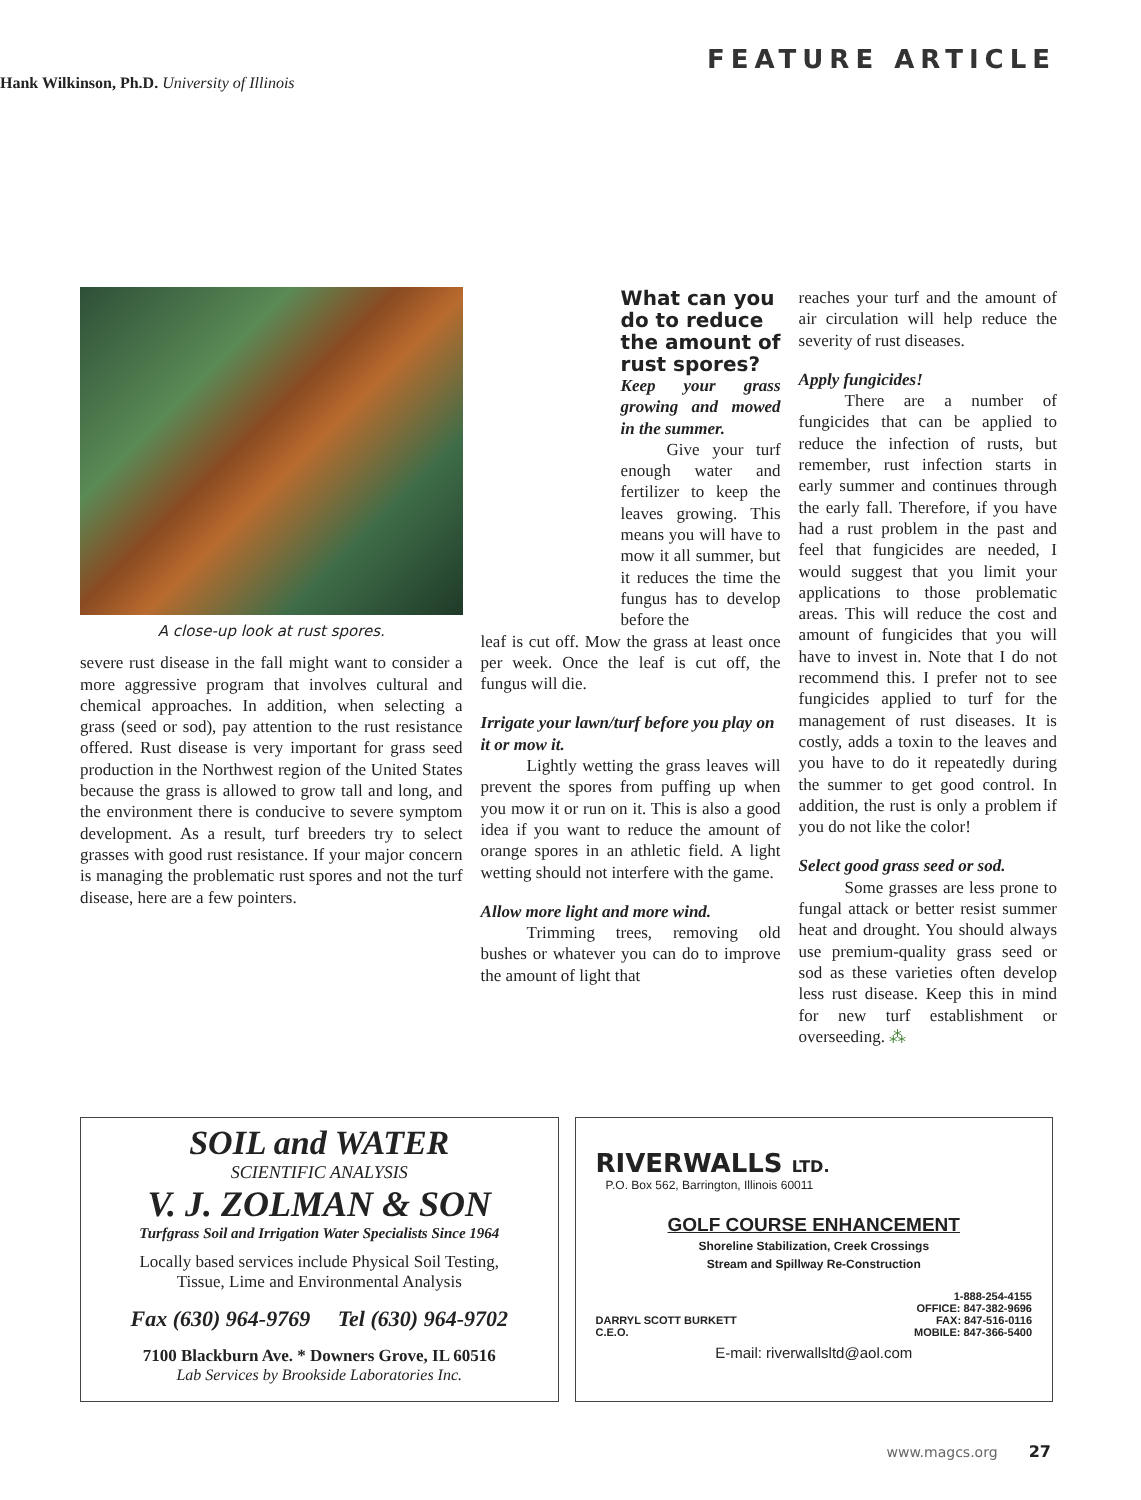FEATURE ARTICLE
Hank Wilkinson, Ph.D. University of Illinois
A close-up look at rust spores.
severe rust disease in the fall might want to consider a more aggressive program that involves cultural and chemical approaches. In addition, when selecting a grass (seed or sod), pay attention to the rust resistance offered. Rust disease is very important for grass seed production in the Northwest region of the United States because the grass is allowed to grow tall and long, and the environment there is conducive to severe symptom development. As a result, turf breeders try to select grasses with good rust resistance. If your major concern is managing the problematic rust spores and not the turf disease, here are a few pointers.
What can you do to reduce the amount of rust spores?
Keep your grass growing and mowed in the summer.
Give your turf enough water and fertilizer to keep the leaves growing. This means you will have to mow it all summer, but it reduces the time the fungus has to develop before the
leaf is cut off. Mow the grass at least once per week. Once the leaf is cut off, the fungus will die.
Irrigate your lawn/turf before you play on it or mow it.
Lightly wetting the grass leaves will prevent the spores from puffing up when you mow it or run on it. This is also a good idea if you want to reduce the amount of orange spores in an athletic field. A light wetting should not interfere with the game.
Allow more light and more wind.
Trimming trees, removing old bushes or whatever you can do to improve the amount of light that
reaches your turf and the amount of air circulation will help reduce the severity of rust diseases.
Apply fungicides!
There are a number of fungicides that can be applied to reduce the infection of rusts, but remember, rust infection starts in early summer and continues through the early fall. Therefore, if you have had a rust problem in the past and feel that fungicides are needed, I would suggest that you limit your applications to those problematic areas. This will reduce the cost and amount of fungicides that you will have to invest in. Note that I do not recommend this. I prefer not to see fungicides applied to turf for the management of rust diseases. It is costly, adds a toxin to the leaves and you have to do it repeatedly during the summer to get good control. In addition, the rust is only a problem if you do not like the color!
Select good grass seed or sod.
Some grasses are less prone to fungal attack or better resist summer heat and drought. You should always use premium-quality grass seed or sod as these varieties often develop less rust disease. Keep this in mind for new turf establishment or overseeding. ⁂
SOIL and WATER
SCIENTIFIC ANALYSIS
V. J. ZOLMAN & SON
Turfgrass Soil and Irrigation Water Specialists Since 1964
Locally based services include Physical Soil Testing,
Tissue, Lime and Environmental Analysis
Fax (630) 964-9769 Tel (630) 964-9702
7100 Blackburn Ave. * Downers Grove, IL 60516
Lab Services by Brookside Laboratories Inc.
RIVERWALLS LTD.
P.O. Box 562, Barrington, Illinois 60011
GOLF COURSE ENHANCEMENT
Shoreline Stabilization, Creek Crossings
Stream and Spillway Re-Construction
DARRYL SCOTT BURKETT
C.E.O.
1-888-254-4155
OFFICE: 847-382-9696
FAX: 847-516-0116
MOBILE: 847-366-5400
E-mail: riverwallsltd@aol.com
www.magcs.org 27